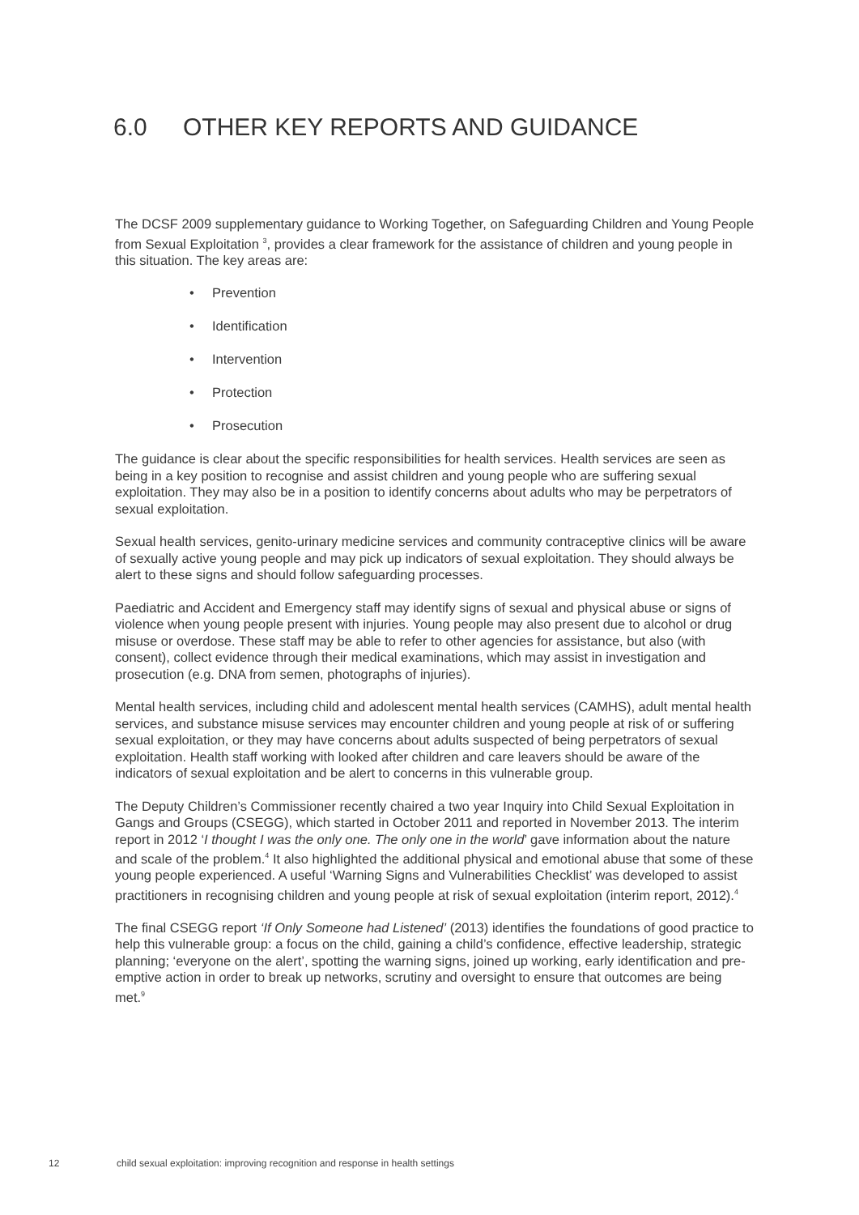6.0 OTHER KEY REPORTS AND GUIDANCE
The DCSF 2009 supplementary guidance to Working Together, on Safeguarding Children and Young People from Sexual Exploitation <sup>3</sup>, provides a clear framework for the assistance of children and young people in this situation. The key areas are:
• Prevention
• Identification
• Intervention
• Protection
• Prosecution
The guidance is clear about the specific responsibilities for health services. Health services are seen as being in a key position to recognise and assist children and young people who are suffering sexual exploitation. They may also be in a position to identify concerns about adults who may be perpetrators of sexual exploitation.
Sexual health services, genito-urinary medicine services and community contraceptive clinics will be aware of sexually active young people and may pick up indicators of sexual exploitation. They should always be alert to these signs and should follow safeguarding processes.
Paediatric and Accident and Emergency staff may identify signs of sexual and physical abuse or signs of violence when young people present with injuries. Young people may also present due to alcohol or drug misuse or overdose. These staff may be able to refer to other agencies for assistance, but also (with consent), collect evidence through their medical examinations, which may assist in investigation and prosecution (e.g. DNA from semen, photographs of injuries).
Mental health services, including child and adolescent mental health services (CAMHS), adult mental health services, and substance misuse services may encounter children and young people at risk of or suffering sexual exploitation, or they may have concerns about adults suspected of being perpetrators of sexual exploitation. Health staff working with looked after children and care leavers should be aware of the indicators of sexual exploitation and be alert to concerns in this vulnerable group.
The Deputy Children’s Commissioner recently chaired a two year Inquiry into Child Sexual Exploitation in Gangs and Groups (CSEGG), which started in October 2011 and reported in November 2013. The interim report in 2012 ‘I thought I was the only one. The only one in the world’ gave information about the nature and scale of the problem.<sup>4</sup> It also highlighted the additional physical and emotional abuse that some of these young people experienced. A useful ‘Warning Signs and Vulnerabilities Checklist’ was developed to assist practitioners in recognising children and young people at risk of sexual exploitation (interim report, 2012).<sup>4</sup>
The final CSEGG report ‘If Only Someone had Listened’ (2013) identifies the foundations of good practice to help this vulnerable group: a focus on the child, gaining a child’s confidence, effective leadership, strategic planning; ‘everyone on the alert’, spotting the warning signs, joined up working, early identification and pre-emptive action in order to break up networks, scrutiny and oversight to ensure that outcomes are being met.<sup>9</sup>
12 child sexual exploitation: improving recognition and response in health settings